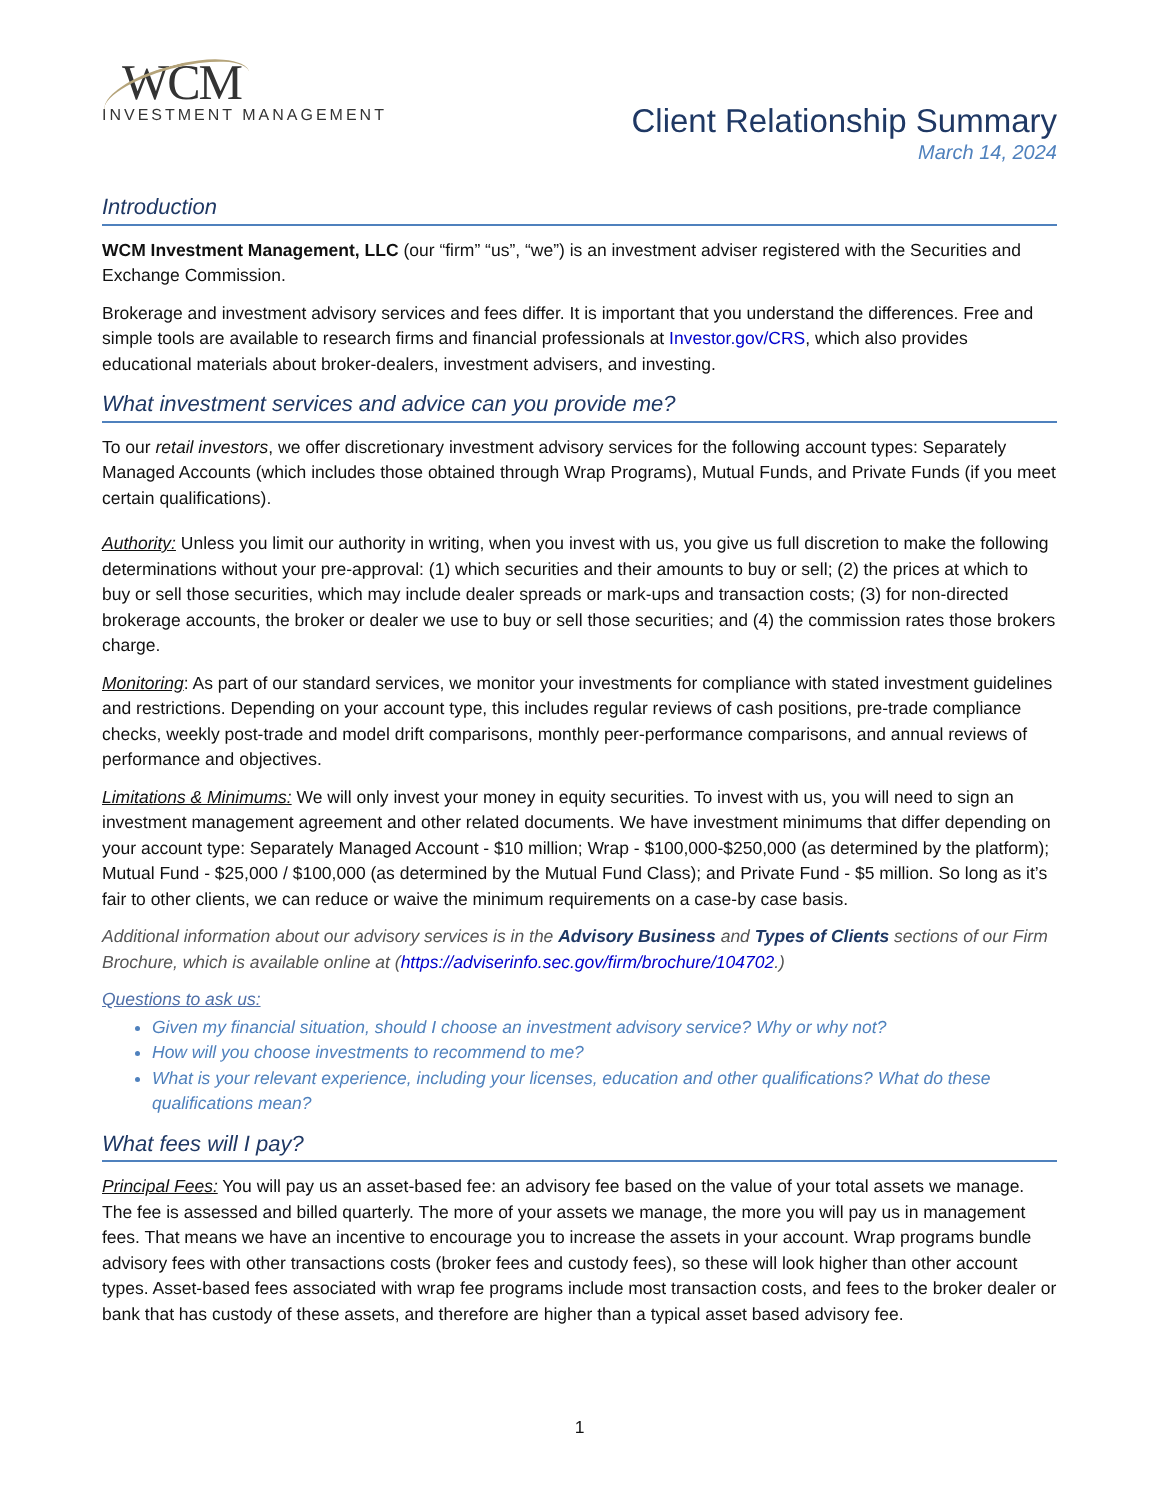WCM
INVESTMENT MANAGEMENT
Client Relationship Summary
March 14, 2024
Introduction
WCM Investment Management, LLC (our “firm” “us”, “we”) is an investment adviser registered with the Securities and Exchange Commission.
Brokerage and investment advisory services and fees differ. It is important that you understand the differences. Free and simple tools are available to research firms and financial professionals at Investor.gov/CRS, which also provides educational materials about broker-dealers, investment advisers, and investing.
What investment services and advice can you provide me?
To our retail investors, we offer discretionary investment advisory services for the following account types: Separately Managed Accounts (which includes those obtained through Wrap Programs), Mutual Funds, and Private Funds (if you meet certain qualifications).
Authority: Unless you limit our authority in writing, when you invest with us, you give us full discretion to make the following determinations without your pre-approval: (1) which securities and their amounts to buy or sell; (2) the prices at which to buy or sell those securities, which may include dealer spreads or mark-ups and transaction costs; (3) for non-directed brokerage accounts, the broker or dealer we use to buy or sell those securities; and (4) the commission rates those brokers charge.
Monitoring: As part of our standard services, we monitor your investments for compliance with stated investment guidelines and restrictions. Depending on your account type, this includes regular reviews of cash positions, pre-trade compliance checks, weekly post-trade and model drift comparisons, monthly peer-performance comparisons, and annual reviews of performance and objectives.
Limitations & Minimums: We will only invest your money in equity securities. To invest with us, you will need to sign an investment management agreement and other related documents. We have investment minimums that differ depending on your account type: Separately Managed Account - $10 million; Wrap - $100,000-$250,000 (as determined by the platform); Mutual Fund - $25,000 / $100,000 (as determined by the Mutual Fund Class); and Private Fund - $5 million. So long as it’s fair to other clients, we can reduce or waive the minimum requirements on a case-by case basis.
Additional information about our advisory services is in the Advisory Business and Types of Clients sections of our Firm Brochure, which is available online at (https://adviserinfo.sec.gov/firm/brochure/104702.)
Questions to ask us:
Given my financial situation, should I choose an investment advisory service? Why or why not?
How will you choose investments to recommend to me?
What is your relevant experience, including your licenses, education and other qualifications? What do these qualifications mean?
What fees will I pay?
Principal Fees: You will pay us an asset-based fee: an advisory fee based on the value of your total assets we manage. The fee is assessed and billed quarterly. The more of your assets we manage, the more you will pay us in management fees. That means we have an incentive to encourage you to increase the assets in your account. Wrap programs bundle advisory fees with other transactions costs (broker fees and custody fees), so these will look higher than other account types. Asset-based fees associated with wrap fee programs include most transaction costs, and fees to the broker dealer or bank that has custody of these assets, and therefore are higher than a typical asset based advisory fee.
1